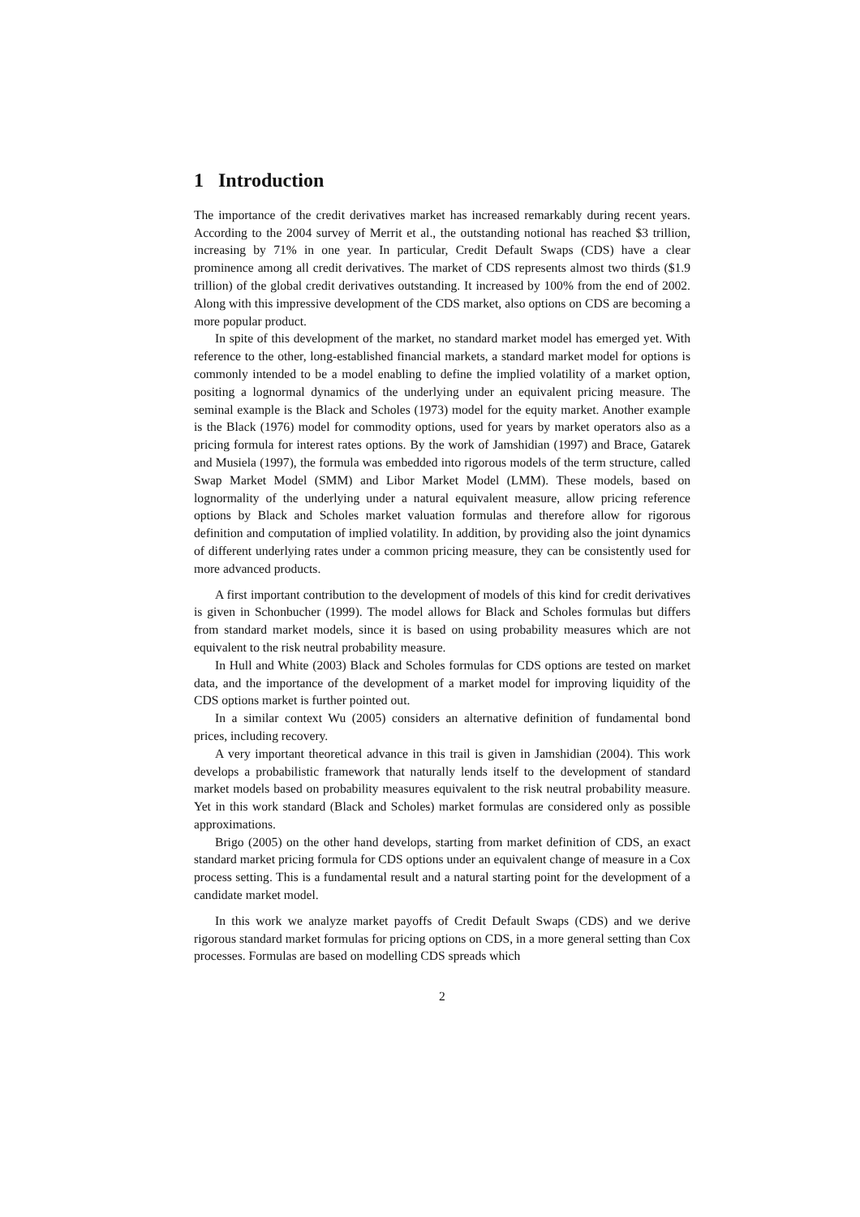1 Introduction
The importance of the credit derivatives market has increased remarkably during recent years. According to the 2004 survey of Merrit et al., the outstanding notional has reached $3 trillion, increasing by 71% in one year. In particular, Credit Default Swaps (CDS) have a clear prominence among all credit derivatives. The market of CDS represents almost two thirds ($1.9 trillion) of the global credit derivatives outstanding. It increased by 100% from the end of 2002. Along with this impressive development of the CDS market, also options on CDS are becoming a more popular product.
In spite of this development of the market, no standard market model has emerged yet. With reference to the other, long-established financial markets, a standard market model for options is commonly intended to be a model enabling to define the implied volatility of a market option, positing a lognormal dynamics of the underlying under an equivalent pricing measure. The seminal example is the Black and Scholes (1973) model for the equity market. Another example is the Black (1976) model for commodity options, used for years by market operators also as a pricing formula for interest rates options. By the work of Jamshidian (1997) and Brace, Gatarek and Musiela (1997), the formula was embedded into rigorous models of the term structure, called Swap Market Model (SMM) and Libor Market Model (LMM). These models, based on lognormality of the underlying under a natural equivalent measure, allow pricing reference options by Black and Scholes market valuation formulas and therefore allow for rigorous definition and computation of implied volatility. In addition, by providing also the joint dynamics of different underlying rates under a common pricing measure, they can be consistently used for more advanced products.
A first important contribution to the development of models of this kind for credit derivatives is given in Schonbucher (1999). The model allows for Black and Scholes formulas but differs from standard market models, since it is based on using probability measures which are not equivalent to the risk neutral probability measure.
In Hull and White (2003) Black and Scholes formulas for CDS options are tested on market data, and the importance of the development of a market model for improving liquidity of the CDS options market is further pointed out.
In a similar context Wu (2005) considers an alternative definition of fundamental bond prices, including recovery.
A very important theoretical advance in this trail is given in Jamshidian (2004). This work develops a probabilistic framework that naturally lends itself to the development of standard market models based on probability measures equivalent to the risk neutral probability measure. Yet in this work standard (Black and Scholes) market formulas are considered only as possible approximations.
Brigo (2005) on the other hand develops, starting from market definition of CDS, an exact standard market pricing formula for CDS options under an equivalent change of measure in a Cox process setting. This is a fundamental result and a natural starting point for the development of a candidate market model.
In this work we analyze market payoffs of Credit Default Swaps (CDS) and we derive rigorous standard market formulas for pricing options on CDS, in a more general setting than Cox processes. Formulas are based on modelling CDS spreads which
2